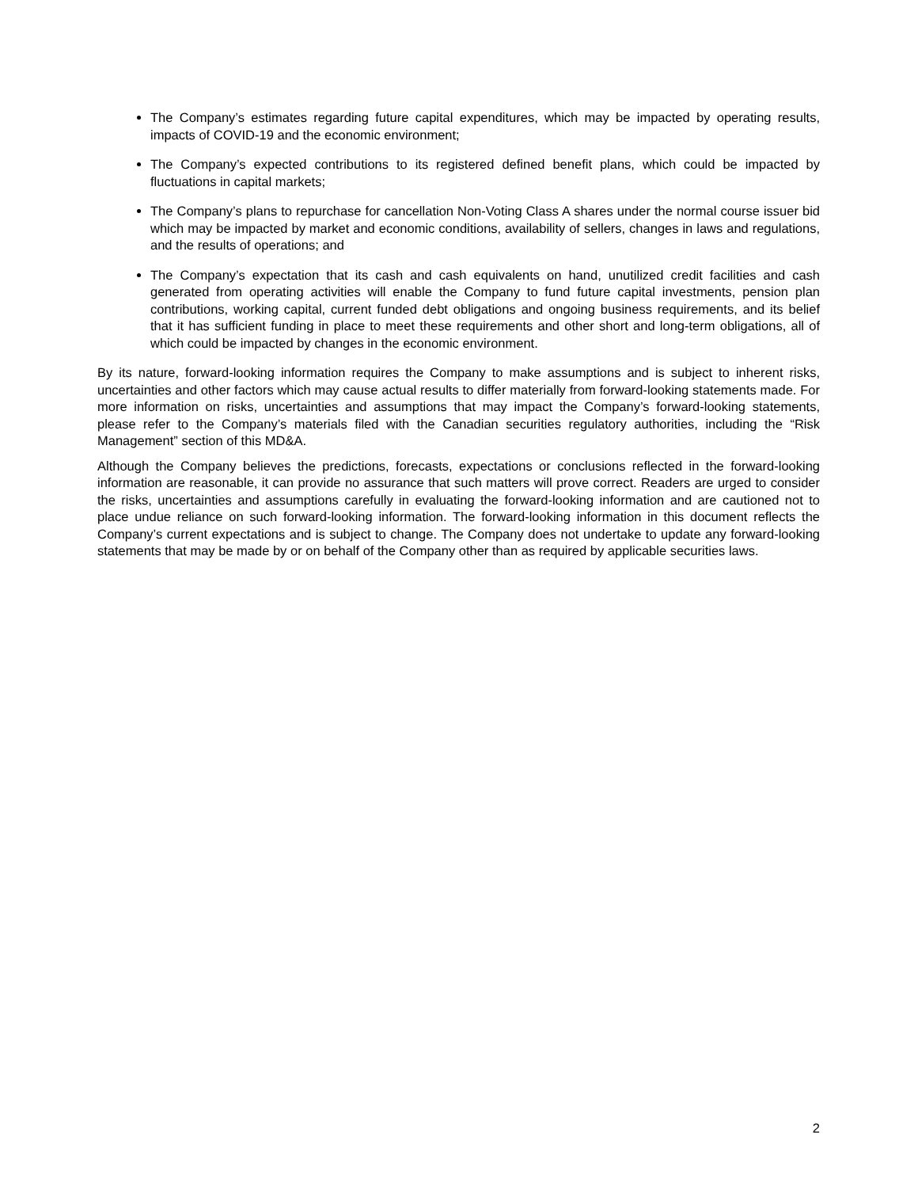The Company’s estimates regarding future capital expenditures, which may be impacted by operating results, impacts of COVID-19 and the economic environment;
The Company’s expected contributions to its registered defined benefit plans, which could be impacted by fluctuations in capital markets;
The Company’s plans to repurchase for cancellation Non-Voting Class A shares under the normal course issuer bid which may be impacted by market and economic conditions, availability of sellers, changes in laws and regulations, and the results of operations; and
The Company’s expectation that its cash and cash equivalents on hand, unutilized credit facilities and cash generated from operating activities will enable the Company to fund future capital investments, pension plan contributions, working capital, current funded debt obligations and ongoing business requirements, and its belief that it has sufficient funding in place to meet these requirements and other short and long-term obligations, all of which could be impacted by changes in the economic environment.
By its nature, forward-looking information requires the Company to make assumptions and is subject to inherent risks, uncertainties and other factors which may cause actual results to differ materially from forward-looking statements made. For more information on risks, uncertainties and assumptions that may impact the Company’s forward-looking statements, please refer to the Company’s materials filed with the Canadian securities regulatory authorities, including the “Risk Management” section of this MD&A.
Although the Company believes the predictions, forecasts, expectations or conclusions reflected in the forward-looking information are reasonable, it can provide no assurance that such matters will prove correct. Readers are urged to consider the risks, uncertainties and assumptions carefully in evaluating the forward-looking information and are cautioned not to place undue reliance on such forward-looking information. The forward-looking information in this document reflects the Company’s current expectations and is subject to change. The Company does not undertake to update any forward-looking statements that may be made by or on behalf of the Company other than as required by applicable securities laws.
2